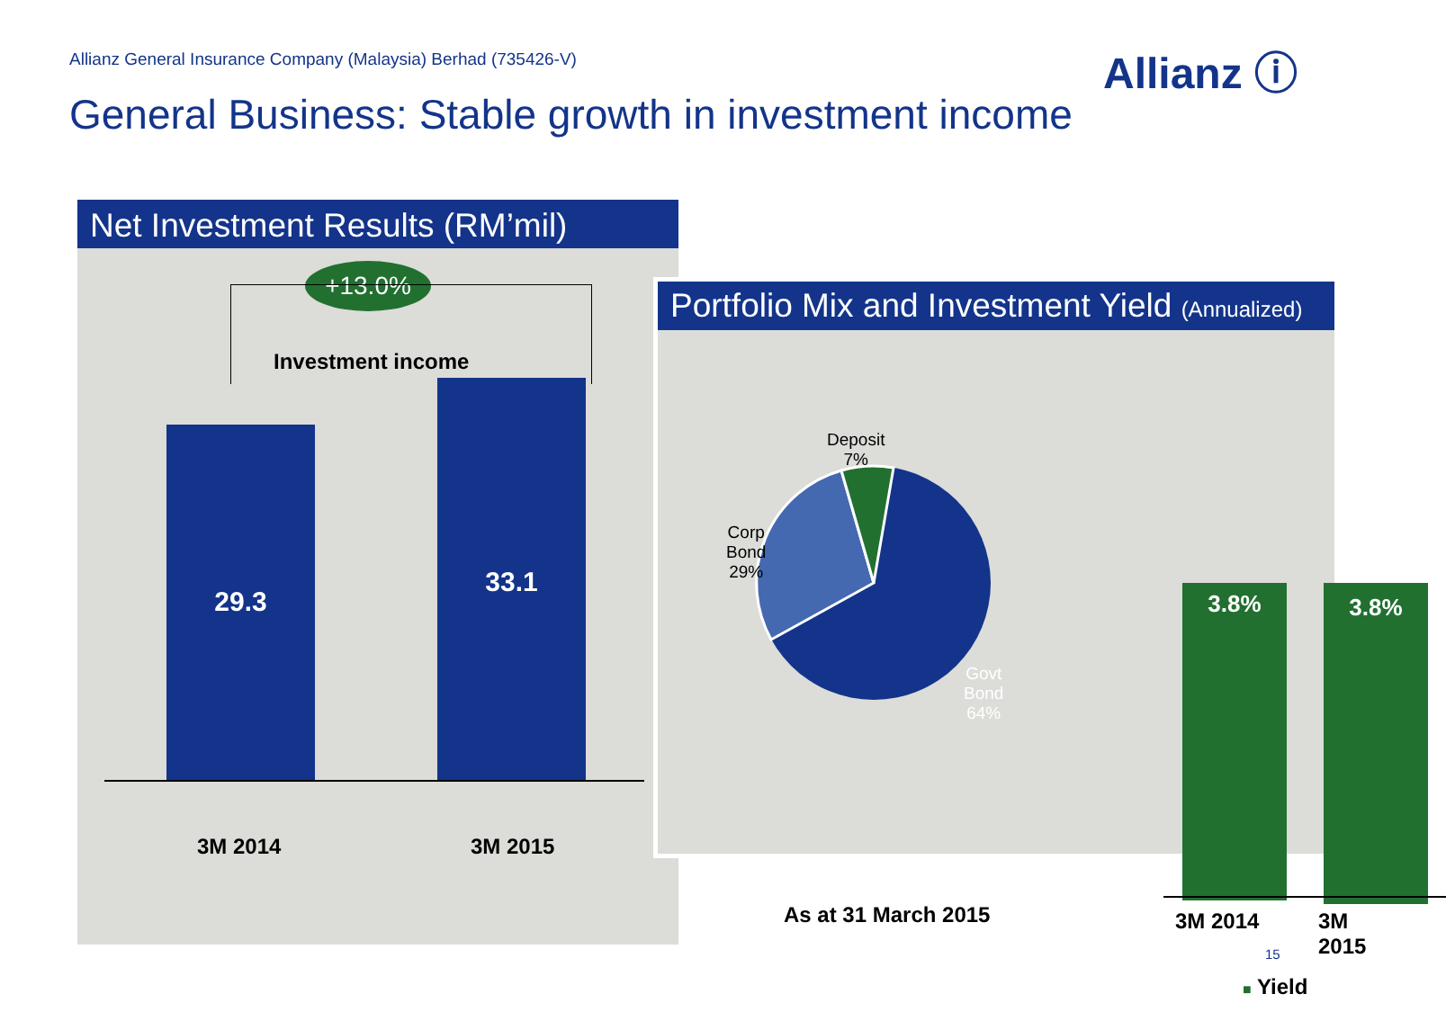Allianz General Insurance Company (Malaysia) Berhad (735426-V)
Allianz ⓘ
General Business: Stable growth in investment income
Net Investment Results (RM’mil)
+13.0%
Investment income
29.3
33.1
3M 2014 3M 2015
Portfolio Mix and Investment Yield (Annualized)
Deposit
7%
Corp
Bond
29%
Govt
Bond
64%
3.8% 3.8%
As at 31 March 2015 3M 2014 3M 2015
■ Yield
15